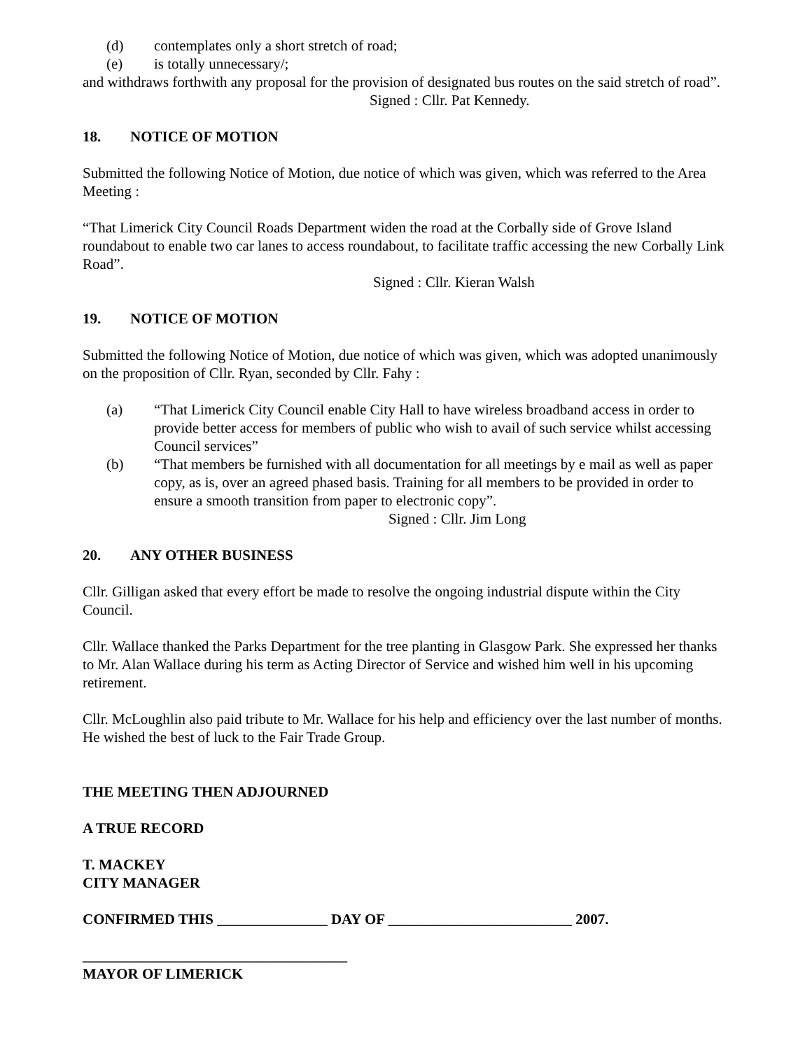(d) contemplates only a short stretch of road;
(e) is totally unnecessary/;
and withdraws forthwith any proposal for the provision of designated bus routes on the said stretch of road”.
Signed : Cllr. Pat Kennedy.
18. NOTICE OF MOTION
Submitted the following Notice of Motion, due notice of which was given, which was referred to the Area Meeting :
“That Limerick City Council Roads Department widen the road at the Corbally side of Grove Island roundabout to enable two car lanes to access roundabout, to facilitate traffic accessing the new Corbally Link Road”.
Signed : Cllr. Kieran Walsh
19. NOTICE OF MOTION
Submitted the following Notice of Motion, due notice of which was given, which was adopted unanimously on the proposition of Cllr. Ryan, seconded by Cllr. Fahy :
(a) “That Limerick City Council enable City Hall to have wireless broadband access in order to provide better access for members of public who wish to avail of such service whilst accessing Council services”
(b) “That members be furnished with all documentation for all meetings by e mail as well as paper copy, as is, over an agreed phased basis. Training for all members to be provided in order to ensure a smooth transition from paper to electronic copy”.
Signed : Cllr. Jim Long
20. ANY OTHER BUSINESS
Cllr. Gilligan asked that every effort be made to resolve the ongoing industrial dispute within the City Council.
Cllr. Wallace thanked the Parks Department for the tree planting in Glasgow Park. She expressed her thanks to Mr. Alan Wallace during his term as Acting Director of Service and wished him well in his upcoming retirement.
Cllr. McLoughlin also paid tribute to Mr. Wallace for his help and efficiency over the last number of months. He wished the best of luck to the Fair Trade Group.
THE MEETING THEN ADJOURNED
A TRUE RECORD
T. MACKEY
CITY MANAGER
CONFIRMED THIS _______________ DAY OF _________________________ 2007.
____________________________________
MAYOR OF LIMERICK